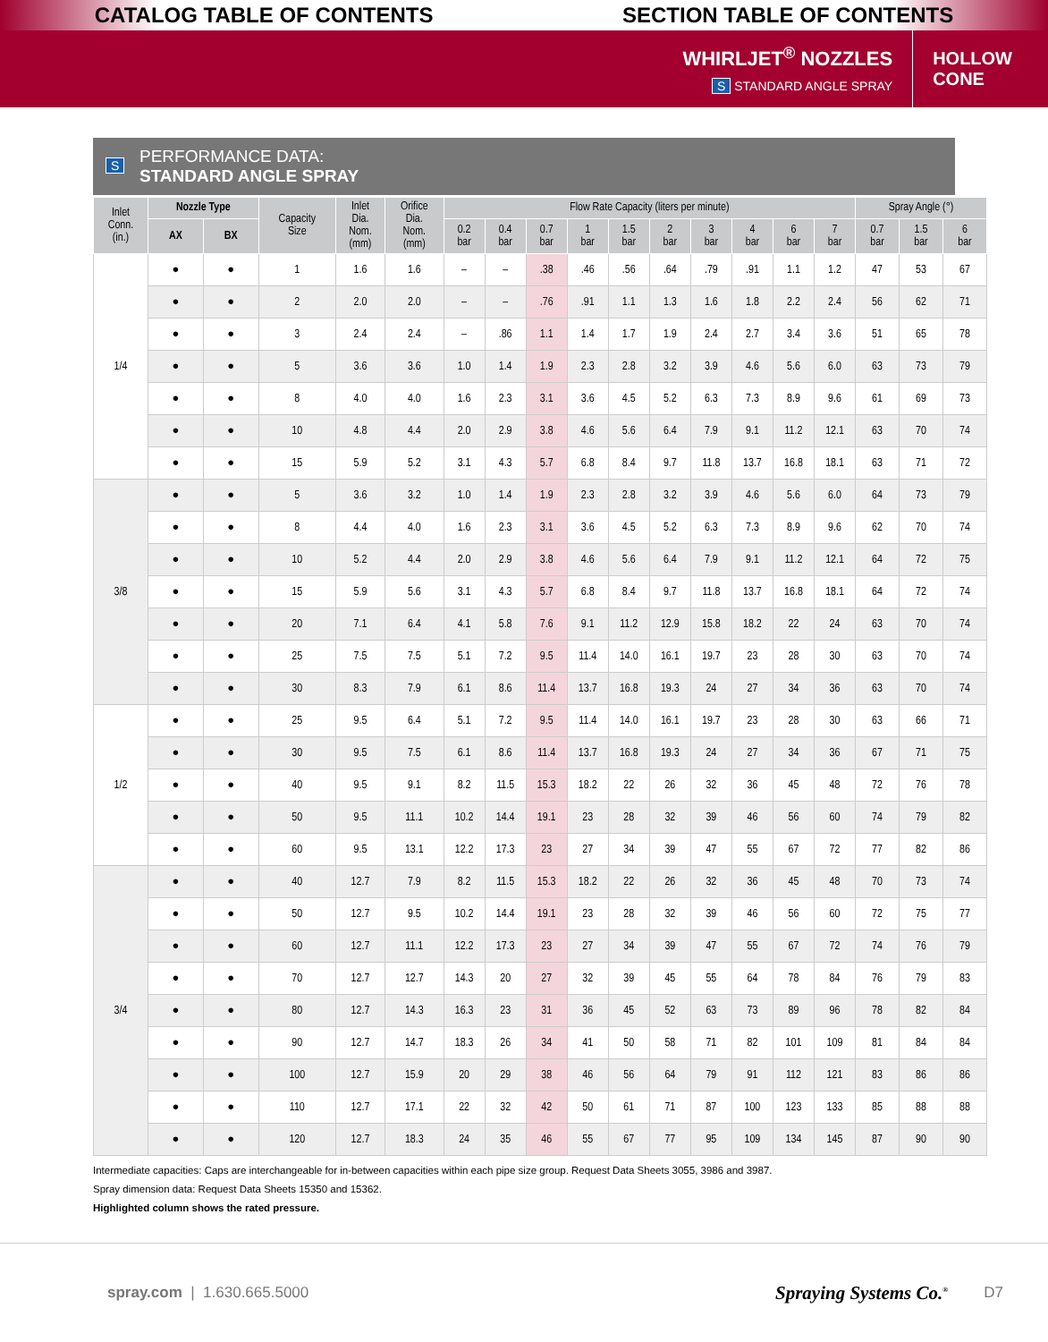CATALOG TABLE OF CONTENTS SECTION TABLE OF CONTENTS
WHIRLJET<sup>®</sup> NOZZLES
S STANDARD ANGLE SPRAY
HOLLOW
CONE
S PERFORMANCE DATA:
STANDARD ANGLE SPRAY
| Inlet Conn. (in.) | Nozzle Type | | Capacity Size | Inlet Dia. Nom. (mm) | Orifice Dia. Nom. (mm) | Flow Rate Capacity (liters per minute) | | | | | | | | | | Spray Angle (°) | | |
| --- | --- | --- | --- | --- | --- | --- | --- | --- | --- | --- | --- | --- | --- | --- | --- | --- | --- | --- |
| | AX | BX | | | | 0.2 bar | 0.4 bar | 0.7 bar | 1 bar | 1.5 bar | 2 bar | 3 bar | 4 bar | 6 bar | 7 bar | 0.7 bar | 1.5 bar | 6 bar |
| 1/4 | ● | ● | 1 | 1.6 | 1.6 | – | – | .38 | .46 | .56 | .64 | .79 | .91 | 1.1 | 1.2 | 47 | 53 | 67 |
| | ● | ● | 2 | 2.0 | 2.0 | – | – | .76 | .91 | 1.1 | 1.3 | 1.6 | 1.8 | 2.2 | 2.4 | 56 | 62 | 71 |
| | ● | ● | 3 | 2.4 | 2.4 | – | .86 | 1.1 | 1.4 | 1.7 | 1.9 | 2.4 | 2.7 | 3.4 | 3.6 | 51 | 65 | 78 |
| | ● | ● | 5 | 3.6 | 3.6 | 1.0 | 1.4 | 1.9 | 2.3 | 2.8 | 3.2 | 3.9 | 4.6 | 5.6 | 6.0 | 63 | 73 | 79 |
| | ● | ● | 8 | 4.0 | 4.0 | 1.6 | 2.3 | 3.1 | 3.6 | 4.5 | 5.2 | 6.3 | 7.3 | 8.9 | 9.6 | 61 | 69 | 73 |
| | ● | ● | 10 | 4.8 | 4.4 | 2.0 | 2.9 | 3.8 | 4.6 | 5.6 | 6.4 | 7.9 | 9.1 | 11.2 | 12.1 | 63 | 70 | 74 |
| | ● | ● | 15 | 5.9 | 5.2 | 3.1 | 4.3 | 5.7 | 6.8 | 8.4 | 9.7 | 11.8 | 13.7 | 16.8 | 18.1 | 63 | 71 | 72 |
| 3/8 | ● | ● | 5 | 3.6 | 3.2 | 1.0 | 1.4 | 1.9 | 2.3 | 2.8 | 3.2 | 3.9 | 4.6 | 5.6 | 6.0 | 64 | 73 | 79 |
| | ● | ● | 8 | 4.4 | 4.0 | 1.6 | 2.3 | 3.1 | 3.6 | 4.5 | 5.2 | 6.3 | 7.3 | 8.9 | 9.6 | 62 | 70 | 74 |
| | ● | ● | 10 | 5.2 | 4.4 | 2.0 | 2.9 | 3.8 | 4.6 | 5.6 | 6.4 | 7.9 | 9.1 | 11.2 | 12.1 | 64 | 72 | 75 |
| | ● | ● | 15 | 5.9 | 5.6 | 3.1 | 4.3 | 5.7 | 6.8 | 8.4 | 9.7 | 11.8 | 13.7 | 16.8 | 18.1 | 64 | 72 | 74 |
| | ● | ● | 20 | 7.1 | 6.4 | 4.1 | 5.8 | 7.6 | 9.1 | 11.2 | 12.9 | 15.8 | 18.2 | 22 | 24 | 63 | 70 | 74 |
| | ● | ● | 25 | 7.5 | 7.5 | 5.1 | 7.2 | 9.5 | 11.4 | 14.0 | 16.1 | 19.7 | 23 | 28 | 30 | 63 | 70 | 74 |
| | ● | ● | 30 | 8.3 | 7.9 | 6.1 | 8.6 | 11.4 | 13.7 | 16.8 | 19.3 | 24 | 27 | 34 | 36 | 63 | 70 | 74 |
| 1/2 | ● | ● | 25 | 9.5 | 6.4 | 5.1 | 7.2 | 9.5 | 11.4 | 14.0 | 16.1 | 19.7 | 23 | 28 | 30 | 63 | 66 | 71 |
| | ● | ● | 30 | 9.5 | 7.5 | 6.1 | 8.6 | 11.4 | 13.7 | 16.8 | 19.3 | 24 | 27 | 34 | 36 | 67 | 71 | 75 |
| | ● | ● | 40 | 9.5 | 9.1 | 8.2 | 11.5 | 15.3 | 18.2 | 22 | 26 | 32 | 36 | 45 | 48 | 72 | 76 | 78 |
| | ● | ● | 50 | 9.5 | 11.1 | 10.2 | 14.4 | 19.1 | 23 | 28 | 32 | 39 | 46 | 56 | 60 | 74 | 79 | 82 |
| | ● | ● | 60 | 9.5 | 13.1 | 12.2 | 17.3 | 23 | 27 | 34 | 39 | 47 | 55 | 67 | 72 | 77 | 82 | 86 |
| 3/4 | ● | ● | 40 | 12.7 | 7.9 | 8.2 | 11.5 | 15.3 | 18.2 | 22 | 26 | 32 | 36 | 45 | 48 | 70 | 73 | 74 |
| | ● | ● | 50 | 12.7 | 9.5 | 10.2 | 14.4 | 19.1 | 23 | 28 | 32 | 39 | 46 | 56 | 60 | 72 | 75 | 77 |
| | ● | ● | 60 | 12.7 | 11.1 | 12.2 | 17.3 | 23 | 27 | 34 | 39 | 47 | 55 | 67 | 72 | 74 | 76 | 79 |
| | ● | ● | 70 | 12.7 | 12.7 | 14.3 | 20 | 27 | 32 | 39 | 45 | 55 | 64 | 78 | 84 | 76 | 79 | 83 |
| | ● | ● | 80 | 12.7 | 14.3 | 16.3 | 23 | 31 | 36 | 45 | 52 | 63 | 73 | 89 | 96 | 78 | 82 | 84 |
| | ● | ● | 90 | 12.7 | 14.7 | 18.3 | 26 | 34 | 41 | 50 | 58 | 71 | 82 | 101 | 109 | 81 | 84 | 84 |
| | ● | ● | 100 | 12.7 | 15.9 | 20 | 29 | 38 | 46 | 56 | 64 | 79 | 91 | 112 | 121 | 83 | 86 | 86 |
| | ● | ● | 110 | 12.7 | 17.1 | 22 | 32 | 42 | 50 | 61 | 71 | 87 | 100 | 123 | 133 | 85 | 88 | 88 |
| | ● | ● | 120 | 12.7 | 18.3 | 24 | 35 | 46 | 55 | 67 | 77 | 95 | 109 | 134 | 145 | 87 | 90 | 90 |
Intermediate capacities: Caps are interchangeable for in-between capacities within each pipe size group. Request Data Sheets 3055, 3986 and 3987.
Spray dimension data: Request Data Sheets 15350 and 15362.
Highlighted column shows the rated pressure.
spray.com | 1.630.665.5000 Spraying Systems Co.<sup>®</sup> D7